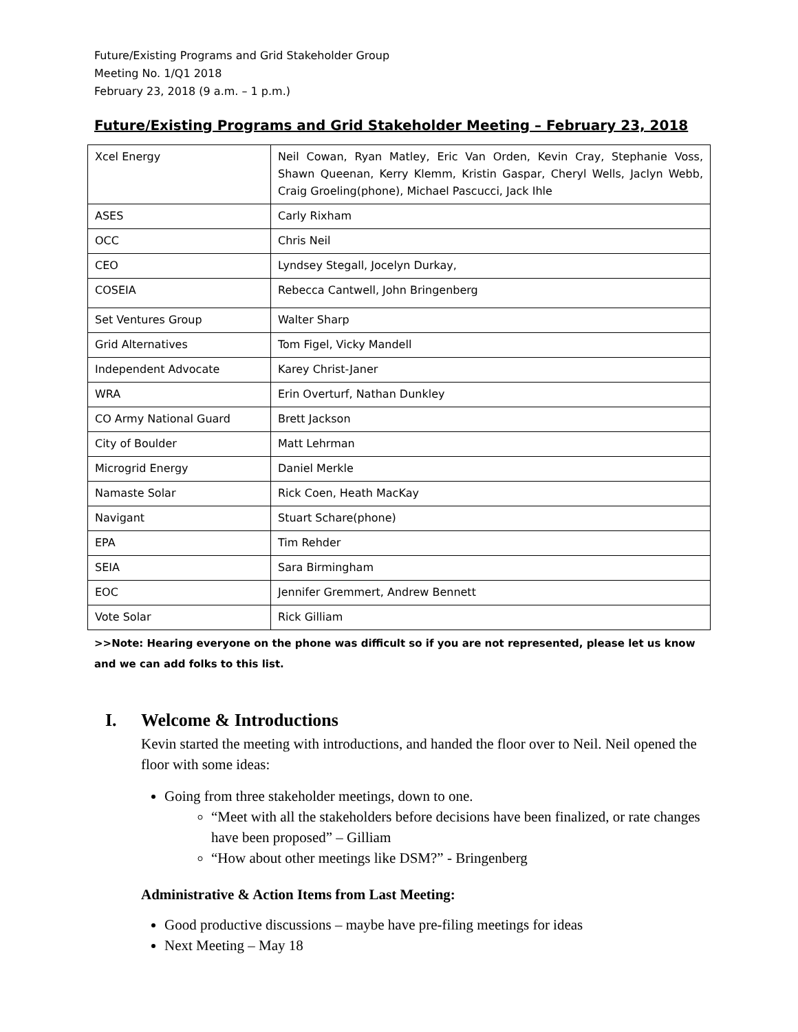Future/Existing Programs and Grid Stakeholder Group
Meeting No. 1/Q1 2018
February 23, 2018 (9 a.m. – 1 p.m.)
Future/Existing Programs and Grid Stakeholder Meeting – February 23, 2018
| Xcel Energy | Neil Cowan, Ryan Matley, Eric Van Orden, Kevin Cray, Stephanie Voss, Shawn Queenan, Kerry Klemm, Kristin Gaspar, Cheryl Wells, Jaclyn Webb, Craig Groeling(phone), Michael Pascucci, Jack Ihle |
| ASES | Carly Rixham |
| OCC | Chris Neil |
| CEO | Lyndsey Stegall, Jocelyn Durkay, |
| COSEIA | Rebecca Cantwell, John Bringenberg |
| Set Ventures Group | Walter Sharp |
| Grid Alternatives | Tom Figel, Vicky Mandell |
| Independent Advocate | Karey Christ-Janer |
| WRA | Erin Overturf, Nathan Dunkley |
| CO Army National Guard | Brett Jackson |
| City of Boulder | Matt Lehrman |
| Microgrid Energy | Daniel Merkle |
| Namaste Solar | Rick Coen, Heath MacKay |
| Navigant | Stuart Schare(phone) |
| EPA | Tim Rehder |
| SEIA | Sara Birmingham |
| EOC | Jennifer Gremmert, Andrew Bennett |
| Vote Solar | Rick Gilliam |
>>Note: Hearing everyone on the phone was difficult so if you are not represented, please let us know and we can add folks to this list.
I. Welcome & Introductions
Kevin started the meeting with introductions, and handed the floor over to Neil. Neil opened the floor with some ideas:
Going from three stakeholder meetings, down to one.
“Meet with all the stakeholders before decisions have been finalized, or rate changes have been proposed” – Gilliam
“How about other meetings like DSM?” - Bringenberg
Administrative & Action Items from Last Meeting:
Good productive discussions – maybe have pre-filing meetings for ideas
Next Meeting – May 18